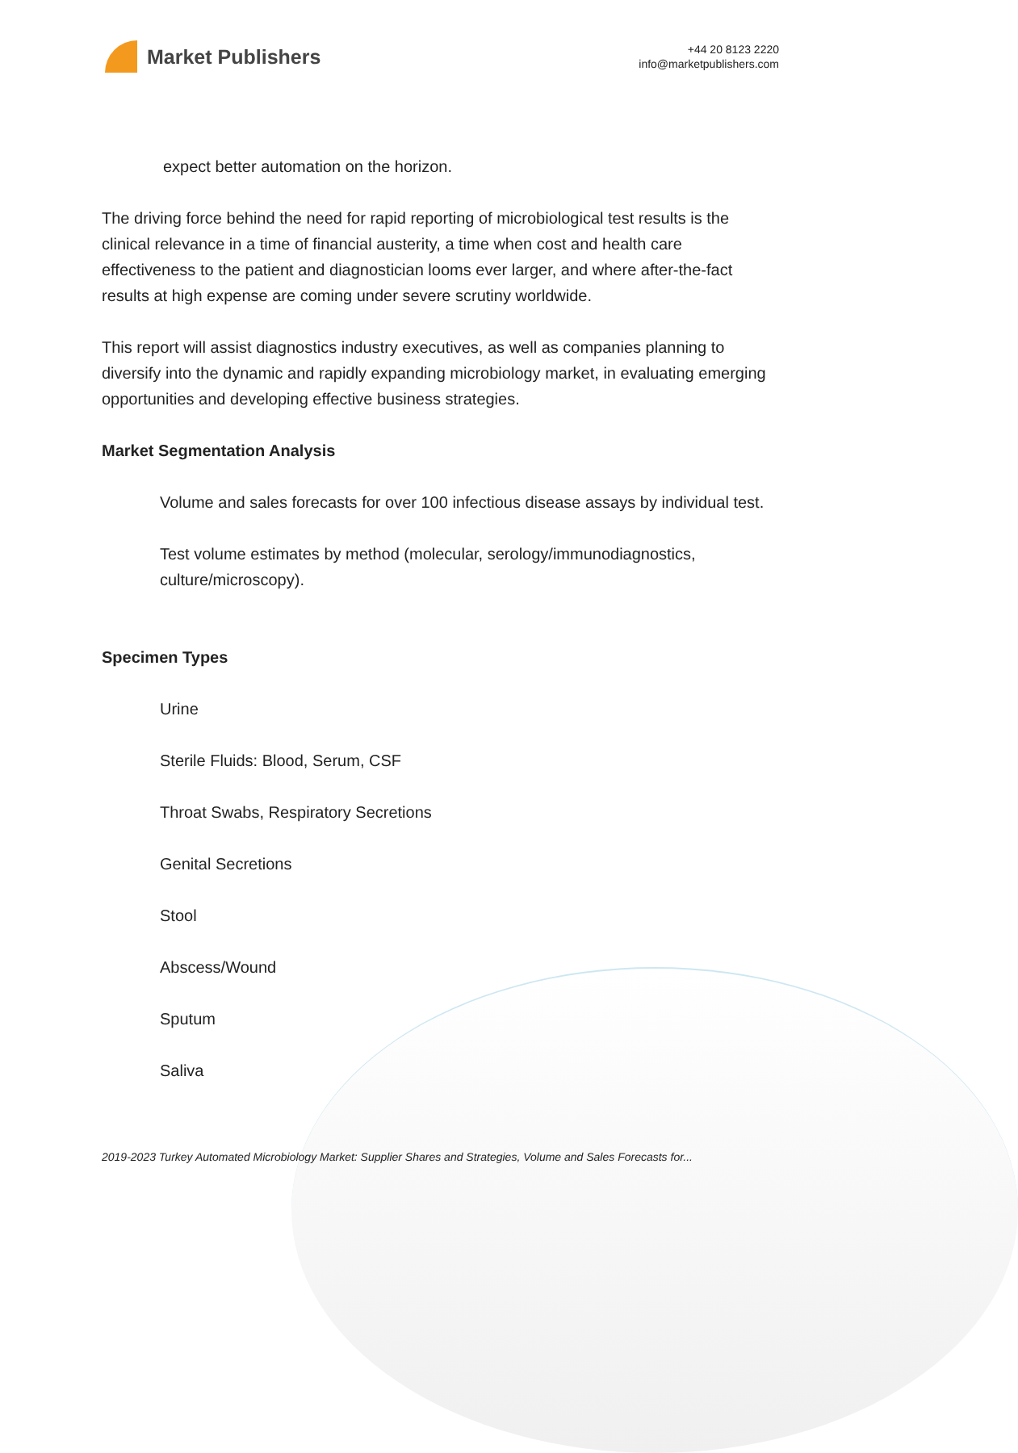Market Publishers
+44 20 8123 2220
info@marketpublishers.com
expect better automation on the horizon.
The driving force behind the need for rapid reporting of microbiological test results is the clinical relevance in a time of financial austerity, a time when cost and health care effectiveness to the patient and diagnostician looms ever larger, and where after-the-fact results at high expense are coming under severe scrutiny worldwide.
This report will assist diagnostics industry executives, as well as companies planning to diversify into the dynamic and rapidly expanding microbiology market, in evaluating emerging opportunities and developing effective business strategies.
Market Segmentation Analysis
Volume and sales forecasts for over 100 infectious disease assays by individual test.
Test volume estimates by method (molecular, serology/immunodiagnostics, culture/microscopy).
Specimen Types
Urine
Sterile Fluids: Blood, Serum, CSF
Throat Swabs, Respiratory Secretions
Genital Secretions
Stool
Abscess/Wound
Sputum
Saliva
2019-2023 Turkey Automated Microbiology Market: Supplier Shares and Strategies, Volume and Sales Forecasts for...